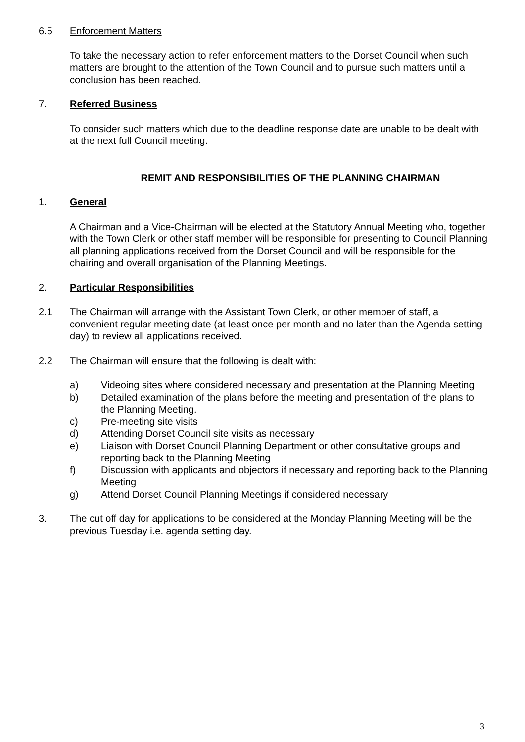6.5 Enforcement Matters
To take the necessary action to refer enforcement matters to the Dorset Council when such matters are brought to the attention of the Town Council and to pursue such matters until a conclusion has been reached.
7. Referred Business
To consider such matters which due to the deadline response date are unable to be dealt with at the next full Council meeting.
REMIT AND RESPONSIBILITIES OF THE PLANNING CHAIRMAN
1. General
A Chairman and a Vice-Chairman will be elected at the Statutory Annual Meeting who, together with the Town Clerk or other staff member will be responsible for presenting to Council Planning all planning applications received from the Dorset Council and will be responsible for the chairing and overall organisation of the Planning Meetings.
2. Particular Responsibilities
2.1 The Chairman will arrange with the Assistant Town Clerk, or other member of staff, a convenient regular meeting date (at least once per month and no later than the Agenda setting day) to review all applications received.
2.2 The Chairman will ensure that the following is dealt with:
a) Videoing sites where considered necessary and presentation at the Planning Meeting
b) Detailed examination of the plans before the meeting and presentation of the plans to the Planning Meeting.
c) Pre-meeting site visits
d) Attending Dorset Council site visits as necessary
e) Liaison with Dorset Council Planning Department or other consultative groups and reporting back to the Planning Meeting
f) Discussion with applicants and objectors if necessary and reporting back to the Planning Meeting
g) Attend Dorset Council Planning Meetings if considered necessary
3. The cut off day for applications to be considered at the Monday Planning Meeting will be the previous Tuesday i.e. agenda setting day.
3